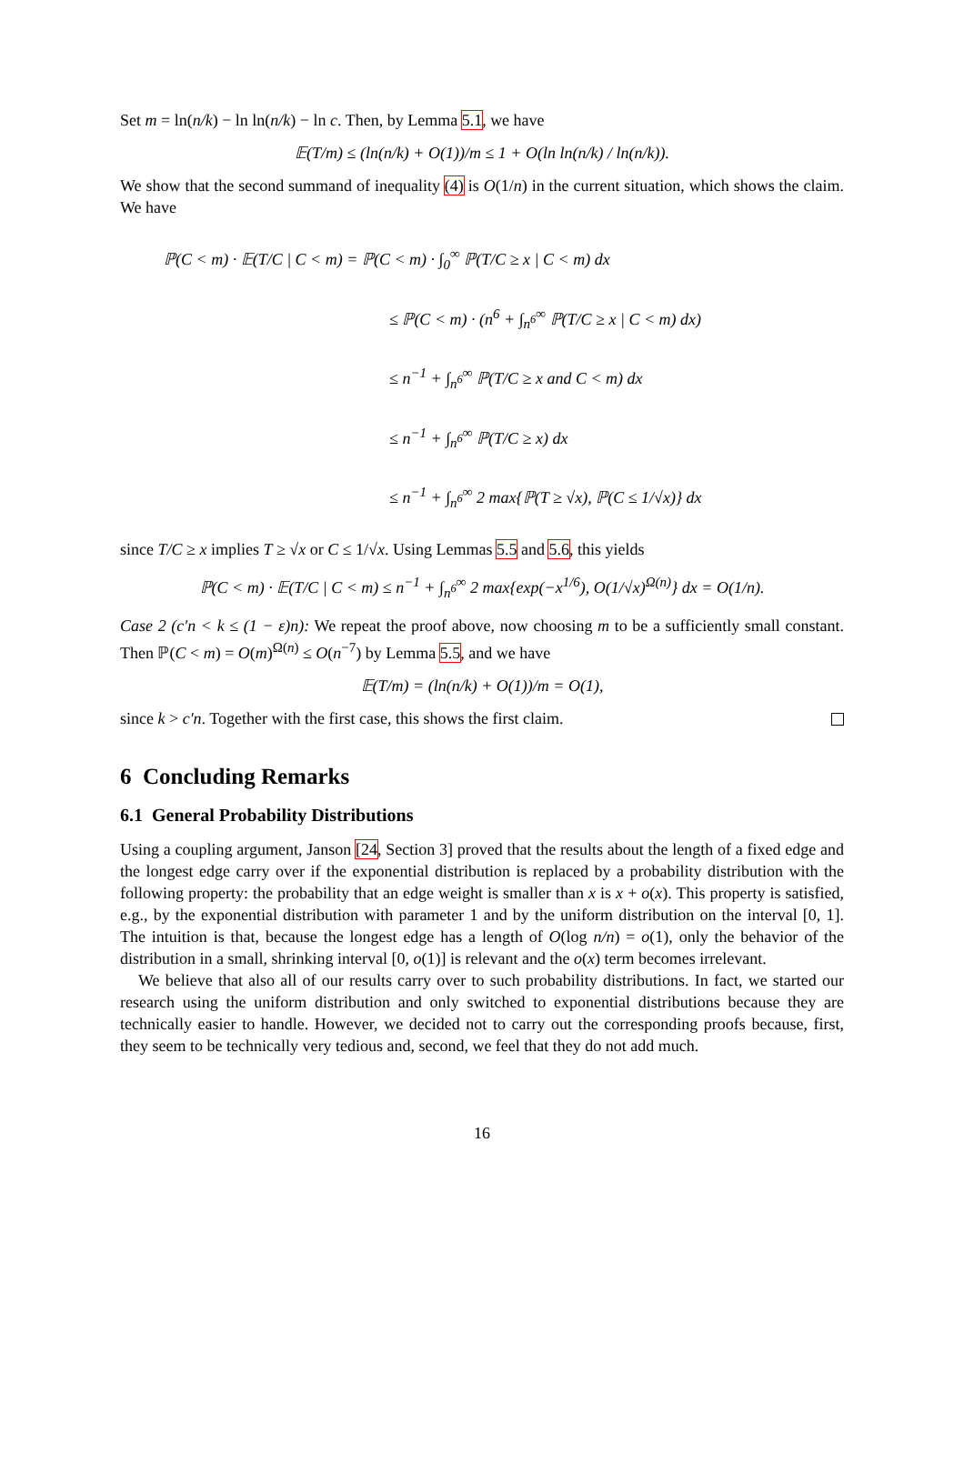Set m = ln(n/k) − ln ln(n/k) − ln c. Then, by Lemma 5.1, we have
𝔼(T/m) ≤ (ln(n/k) + O(1))/m ≤ 1 + O(ln ln(n/k) / ln(n/k)).
We show that the second summand of inequality (4) is O(1/n) in the current situation, which shows the claim. We have
ℙ(C < m) · 𝔼(T/C | C < m) = ℙ(C < m) · ∫<sub>0</sub><sup>∞</sup> ℙ(T/C ≥ x | C < m) dx
≤ ℙ(C < m) · (n<sup>6</sup> + ∫<sub>n<sup>6</sup></sub><sup>∞</sup> ℙ(T/C ≥ x | C < m) dx)
≤ n<sup>−1</sup> + ∫<sub>n<sup>6</sup></sub><sup>∞</sup> ℙ(T/C ≥ x and C < m) dx
≤ n<sup>−1</sup> + ∫<sub>n<sup>6</sup></sub><sup>∞</sup> ℙ(T/C ≥ x) dx
≤ n<sup>−1</sup> + ∫<sub>n<sup>6</sup></sub><sup>∞</sup> 2 max{ℙ(T ≥ √x), ℙ(C ≤ 1/√x)} dx
since T/C ≥ x implies T ≥ √x or C ≤ 1/√x. Using Lemmas 5.5 and 5.6, this yields
ℙ(C < m) · 𝔼(T/C | C < m) ≤ n<sup>−1</sup> + ∫<sub>n<sup>6</sup></sub><sup>∞</sup> 2 max{exp(−x<sup>1/6</sup>), O(1/√x)<sup>Ω(n)</sup>} dx = O(1/n).
Case 2 (c′n < k ≤ (1 − ε)n): We repeat the proof above, now choosing m to be a sufficiently small constant. Then ℙ(C < m) = O(m)<sup>Ω(n)</sup> ≤ O(n<sup>−7</sup>) by Lemma 5.5, and we have
𝔼(T/m) = (ln(n/k) + O(1))/m = O(1),
since k > c′n. Together with the first case, this shows the first claim.
6 Concluding Remarks
6.1 General Probability Distributions
Using a coupling argument, Janson [24, Section 3] proved that the results about the length of a fixed edge and the longest edge carry over if the exponential distribution is replaced by a probability distribution with the following property: the probability that an edge weight is smaller than x is x + o(x). This property is satisfied, e.g., by the exponential distribution with parameter 1 and by the uniform distribution on the interval [0, 1]. The intuition is that, because the longest edge has a length of O(log n/n) = o(1), only the behavior of the distribution in a small, shrinking interval [0, o(1)] is relevant and the o(x) term becomes irrelevant.
We believe that also all of our results carry over to such probability distributions. In fact, we started our research using the uniform distribution and only switched to exponential distributions because they are technically easier to handle. However, we decided not to carry out the corresponding proofs because, first, they seem to be technically very tedious and, second, we feel that they do not add much.
16